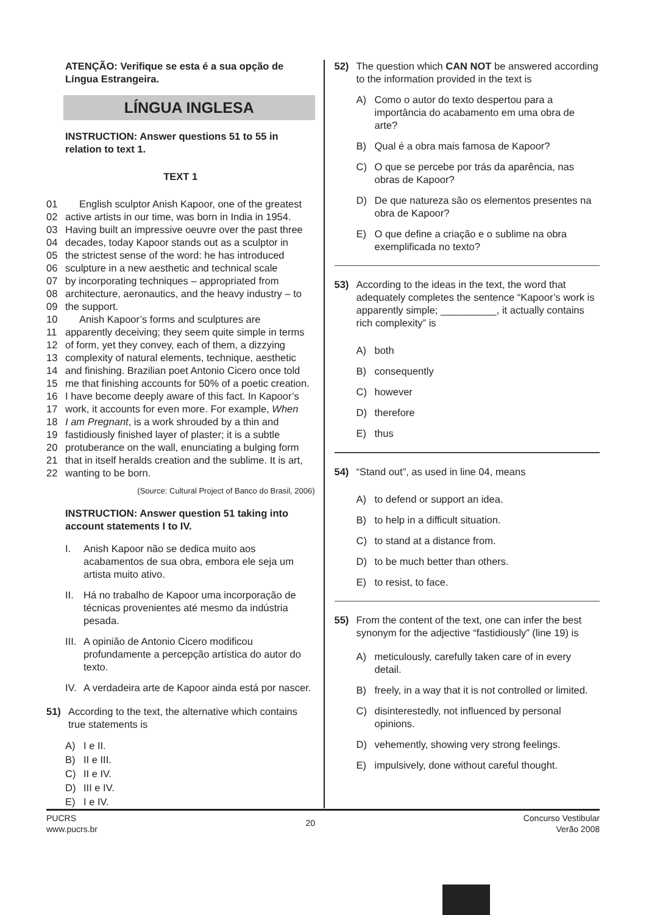ATENÇÃO: Verifique se esta é a sua opção de Língua Estrangeira.
LÍNGUA INGLESA
INSTRUCTION: Answer questions 51 to 55 in relation to text 1.
TEXT 1
01 English sculptor Anish Kapoor, one of the greatest
02 active artists in our time, was born in India in 1954.
03 Having built an impressive oeuvre over the past three
04 decades, today Kapoor stands out as a sculptor in
05 the strictest sense of the word: he has introduced
06 sculpture in a new aesthetic and technical scale
07 by incorporating techniques – appropriated from
08 architecture, aeronautics, and the heavy industry – to
09 the support.
10 Anish Kapoor’s forms and sculptures are
11 apparently deceiving; they seem quite simple in terms
12 of form, yet they convey, each of them, a dizzying
13 complexity of natural elements, technique, aesthetic
14 and finishing. Brazilian poet Antonio Cicero once told
15 me that finishing accounts for 50% of a poetic creation.
16 I have become deeply aware of this fact. In Kapoor’s
17 work, it accounts for even more. For example, When
18 I am Pregnant, is a work shrouded by a thin and
19 fastidiously finished layer of plaster; it is a subtle
20 protuberance on the wall, enunciating a bulging form
21 that in itself heralds creation and the sublime. It is art,
22 wanting to be born.
(Source: Cultural Project of Banco do Brasil, 2006)
INSTRUCTION: Answer question 51 taking into account statements I to IV.
I. Anish Kapoor não se dedica muito aos acabamentos de sua obra, embora ele seja um artista muito ativo.
II. Há no trabalho de Kapoor uma incorporação de técnicas provenientes até mesmo da indústria pesada.
III. A opinião de Antonio Cicero modificou profundamente a percepção artística do autor do texto.
IV. A verdadeira arte de Kapoor ainda está por nascer.
51) According to the text, the alternative which contains true statements is
A) I e II.
B) II e III.
C) II e IV.
D) III e IV.
E) I e IV.
52) The question which CAN NOT be answered according to the information provided in the text is
A) Como o autor do texto despertou para a importância do acabamento em uma obra de arte?
B) Qual é a obra mais famosa de Kapoor?
C) O que se percebe por trás da aparência, nas obras de Kapoor?
D) De que natureza são os elementos presentes na obra de Kapoor?
E) O que define a criação e o sublime na obra exemplificada no texto?
53) According to the ideas in the text, the word that adequately completes the sentence “Kapoor’s work is apparently simple; __________, it actually contains rich complexity” is
A) both
B) consequently
C) however
D) therefore
E) thus
54) “Stand out”, as used in line 04, means
A) to defend or support an idea.
B) to help in a difficult situation.
C) to stand at a distance from.
D) to be much better than others.
E) to resist, to face.
55) From the content of the text, one can infer the best synonym for the adjective “fastidiously” (line 19) is
A) meticulously, carefully taken care of in every detail.
B) freely, in a way that it is not controlled or limited.
C) disinterestedly, not influenced by personal opinions.
D) vehemently, showing very strong feelings.
E) impulsively, done without careful thought.
PUCRS
www.pucrs.br
20
Concurso Vestibular
Verão 2008